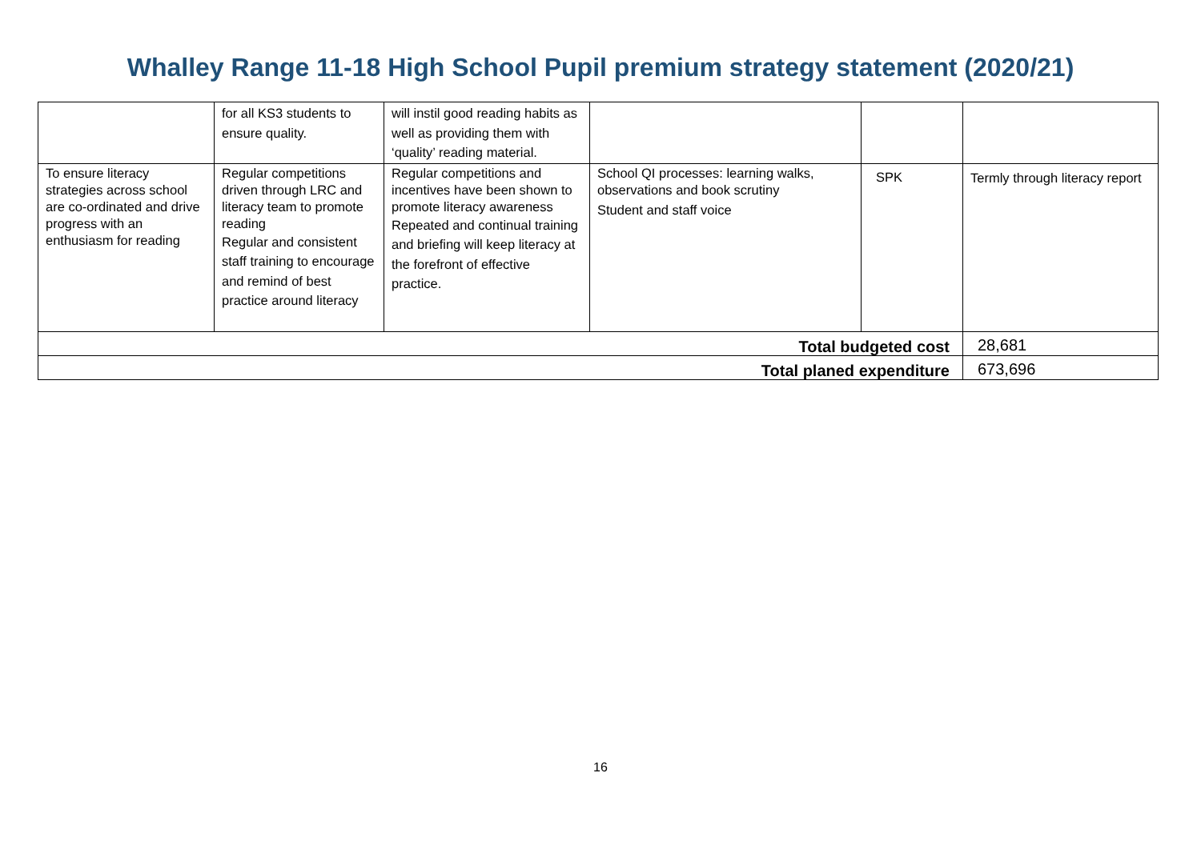Whalley Range 11-18 High School Pupil premium strategy statement (2020/21)
| | for all KS3 students to ensure quality. | will instil good reading habits as well as providing them with ‘quality’ reading material. | | | |
| To ensure literacy strategies across school are co-ordinated and drive progress with an enthusiasm for reading | Regular competitions driven through LRC and literacy team to promote reading Regular and consistent staff training to encourage and remind of best practice around literacy | Regular competitions and incentives have been shown to promote literacy awareness Repeated and continual training and briefing will keep literacy at the forefront of effective practice. | School QI processes: learning walks, observations and book scrutiny Student and staff voice | SPK | Termly through literacy report |
| Total budgeted cost | | | | | 28,681 |
| Total planed expenditure | | | | | 673,696 |
16